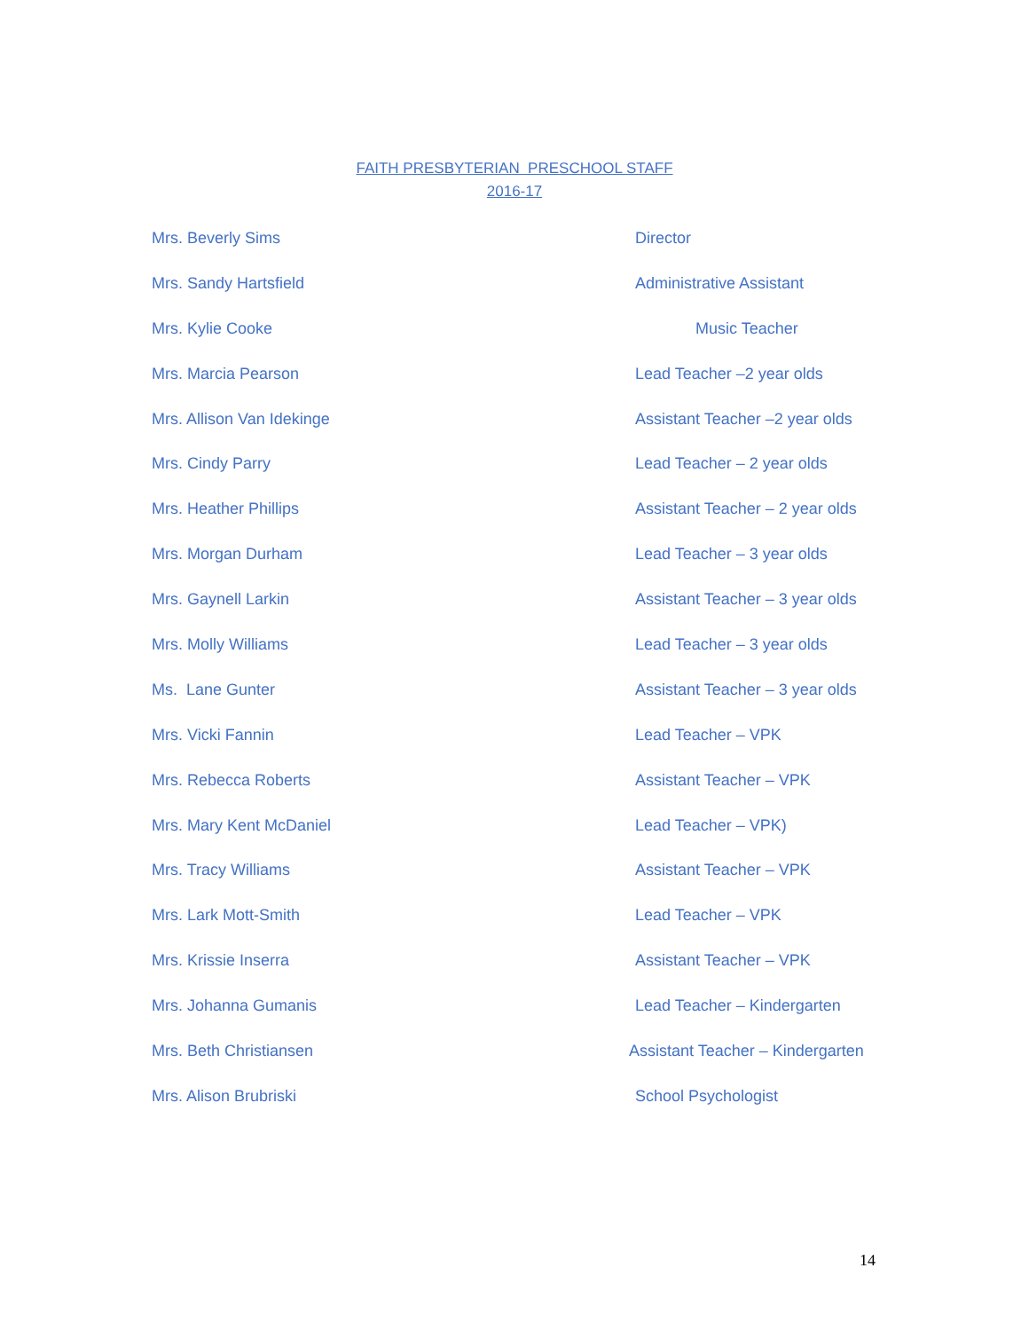FAITH PRESBYTERIAN PRESCHOOL STAFF
2016-17
Mrs. Beverly Sims Director
Mrs. Sandy Hartsfield Administrative Assistant
Mrs. Kylie Cooke Music Teacher
Mrs. Marcia Pearson Lead Teacher –2 year olds
Mrs. Allison Van Idekinge Assistant Teacher –2 year olds
Mrs. Cindy Parry Lead Teacher – 2 year olds
Mrs. Heather Phillips Assistant Teacher – 2 year olds
Mrs. Morgan Durham Lead Teacher – 3 year olds
Mrs. Gaynell Larkin Assistant Teacher – 3 year olds
Mrs. Molly Williams Lead Teacher – 3 year olds
Ms. Lane Gunter Assistant Teacher – 3 year olds
Mrs. Vicki Fannin Lead Teacher – VPK
Mrs. Rebecca Roberts Assistant Teacher – VPK
Mrs. Mary Kent McDaniel Lead Teacher – VPK)
Mrs. Tracy Williams Assistant Teacher – VPK
Mrs. Lark Mott-Smith Lead Teacher – VPK
Mrs. Krissie Inserra Assistant Teacher – VPK
Mrs. Johanna Gumanis Lead Teacher – Kindergarten
Mrs. Beth Christiansen Assistant Teacher – Kindergarten
Mrs. Alison Brubriski School Psychologist
14